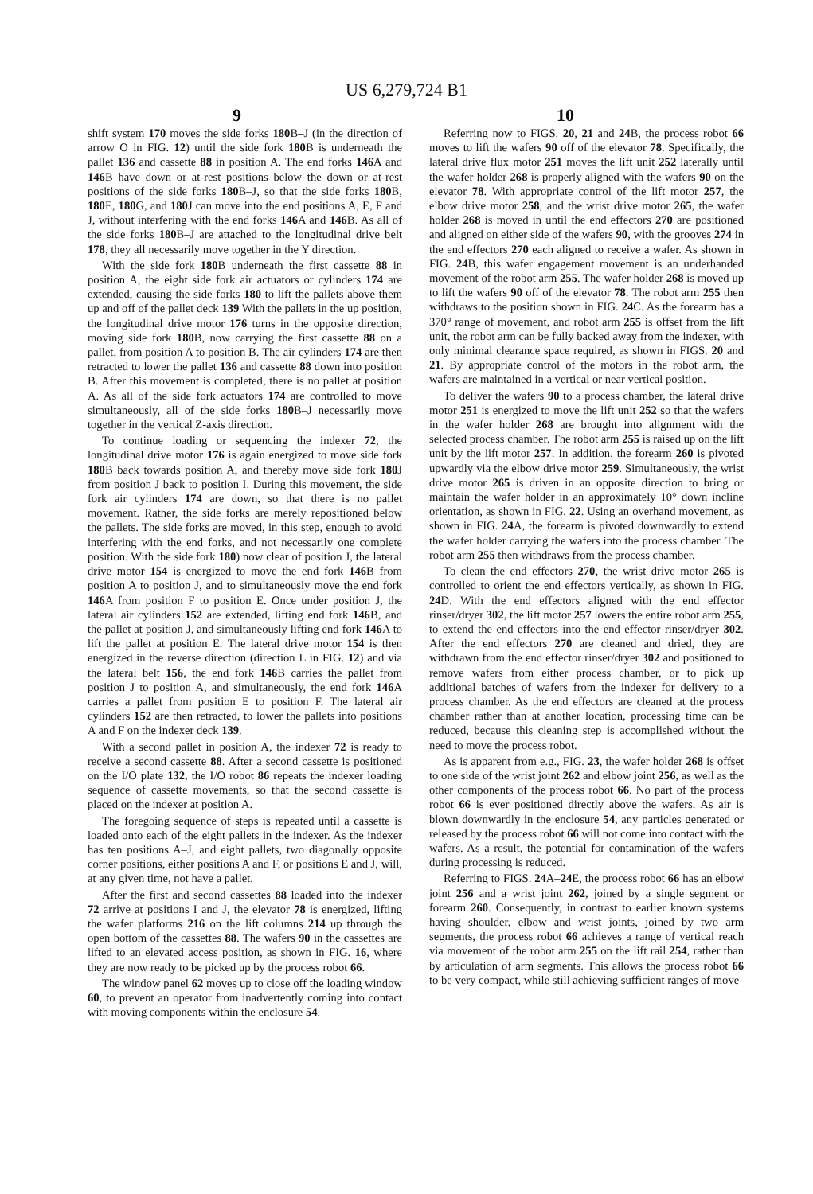US 6,279,724 B1
9 10
shift system 170 moves the side forks 180 B–J (in the direction of arrow O in FIG. 12) until the side fork 180 B is underneath the pallet 136 and cassette 88 in position A. The end forks 146 A and 146 B have down or at-rest positions below the down or at-rest positions of the side forks 180 B–J, so that the side forks 180 B, 180 E, 180 G, and 180 J can move into the end positions A, E, F and J, without interfering with the end forks 146 A and 146 B. As all of the side forks 180 B–J are attached to the longitudinal drive belt 178, they all necessarily move together in the Y direction.
With the side fork 180 B underneath the first cassette 88 in position A, the eight side fork air actuators or cylinders 174 are extended, causing the side forks 180 to lift the pallets above them up and off of the pallet deck 139 With the pallets in the up position, the longitudinal drive motor 176 turns in the opposite direction, moving side fork 180 B, now carrying the first cassette 88 on a pallet, from position A to position B. The air cylinders 174 are then retracted to lower the pallet 136 and cassette 88 down into position B. After this movement is completed, there is no pallet at position A. As all of the side fork actuators 174 are controlled to move simultaneously, all of the side forks 180 B–J necessarily move together in the vertical Z-axis direction.
To continue loading or sequencing the indexer 72, the longitudinal drive motor 176 is again energized to move side fork 180 B back towards position A, and thereby move side fork 180 J from position J back to position I. During this movement, the side fork air cylinders 174 are down, so that there is no pallet movement. Rather, the side forks are merely repositioned below the pallets. The side forks are moved, in this step, enough to avoid interfering with the end forks, and not necessarily one complete position. With the side fork 180) now clear of position J, the lateral drive motor 154 is energized to move the end fork 146 B from position A to position J, and to simultaneously move the end fork 146 A from position F to position E. Once under position J, the lateral air cylinders 152 are extended, lifting end fork 146 B, and the pallet at position J, and simultaneously lifting end fork 146 A to lift the pallet at position E. The lateral drive motor 154 is then energized in the reverse direction (direction L in FIG. 12) and via the lateral belt 156, the end fork 146 B carries the pallet from position J to position A, and simultaneously, the end fork 146 A carries a pallet from position E to position F. The lateral air cylinders 152 are then retracted, to lower the pallets into positions A and F on the indexer deck 139.
With a second pallet in position A, the indexer 72 is ready to receive a second cassette 88. After a second cassette is positioned on the I/O plate 132, the I/O robot 86 repeats the indexer loading sequence of cassette movements, so that the second cassette is placed on the indexer at position A.
The foregoing sequence of steps is repeated until a cassette is loaded onto each of the eight pallets in the indexer. As the indexer has ten positions A–J, and eight pallets, two diagonally opposite corner positions, either positions A and F, or positions E and J, will, at any given time, not have a pallet.
After the first and second cassettes 88 loaded into the indexer 72 arrive at positions I and J, the elevator 78 is energized, lifting the wafer platforms 216 on the lift columns 214 up through the open bottom of the cassettes 88. The wafers 90 in the cassettes are lifted to an elevated access position, as shown in FIG. 16, where they are now ready to be picked up by the process robot 66.
The window panel 62 moves up to close off the loading window 60, to prevent an operator from inadvertently coming into contact with moving components within the enclosure 54.
Referring now to FIGS. 20, 21 and 24 B, the process robot 66 moves to lift the wafers 90 off of the elevator 78. Specifically, the lateral drive flux motor 251 moves the lift unit 252 laterally until the wafer holder 268 is properly aligned with the wafers 90 on the elevator 78. With appropriate control of the lift motor 257, the elbow drive motor 258, and the wrist drive motor 265, the wafer holder 268 is moved in until the end effectors 270 are positioned and aligned on either side of the wafers 90, with the grooves 274 in the end effectors 270 each aligned to receive a wafer. As shown in FIG. 24 B, this wafer engagement movement is an underhanded movement of the robot arm 255. The wafer holder 268 is moved up to lift the wafers 90 off of the elevator 78. The robot arm 255 then withdraws to the position shown in FIG. 24 C. As the forearm has a 370° range of movement, and robot arm 255 is offset from the lift unit, the robot arm can be fully backed away from the indexer, with only minimal clearance space required, as shown in FIGS. 20 and 21. By appropriate control of the motors in the robot arm, the wafers are maintained in a vertical or near vertical position.
To deliver the wafers 90 to a process chamber, the lateral drive motor 251 is energized to move the lift unit 252 so that the wafers in the wafer holder 268 are brought into alignment with the selected process chamber. The robot arm 255 is raised up on the lift unit by the lift motor 257. In addition, the forearm 260 is pivoted upwardly via the elbow drive motor 259. Simultaneously, the wrist drive motor 265 is driven in an opposite direction to bring or maintain the wafer holder in an approximately 10° down incline orientation, as shown in FIG. 22. Using an overhand movement, as shown in FIG. 24 A, the forearm is pivoted downwardly to extend the wafer holder carrying the wafers into the process chamber. The robot arm 255 then withdraws from the process chamber.
To clean the end effectors 270, the wrist drive motor 265 is controlled to orient the end effectors vertically, as shown in FIG. 24 D. With the end effectors aligned with the end effector rinser/dryer 302, the lift motor 257 lowers the entire robot arm 255, to extend the end effectors into the end effector rinser/dryer 302. After the end effectors 270 are cleaned and dried, they are withdrawn from the end effector rinser/dryer 302 and positioned to remove wafers from either process chamber, or to pick up additional batches of wafers from the indexer for delivery to a process chamber. As the end effectors are cleaned at the process chamber rather than at another location, processing time can be reduced, because this cleaning step is accomplished without the need to move the process robot.
As is apparent from e.g., FIG. 23, the wafer holder 268 is offset to one side of the wrist joint 262 and elbow joint 256, as well as the other components of the process robot 66. No part of the process robot 66 is ever positioned directly above the wafers. As air is blown downwardly in the enclosure 54, any particles generated or released by the process robot 66 will not come into contact with the wafers. As a result, the potential for contamination of the wafers during processing is reduced.
Referring to FIGS. 24 A–24 E, the process robot 66 has an elbow joint 256 and a wrist joint 262, joined by a single segment or forearm 260. Consequently, in contrast to earlier known systems having shoulder, elbow and wrist joints, joined by two arm segments, the process robot 66 achieves a range of vertical reach via movement of the robot arm 255 on the lift rail 254, rather than by articulation of arm segments. This allows the process robot 66 to be very compact, while still achieving sufficient ranges of move-